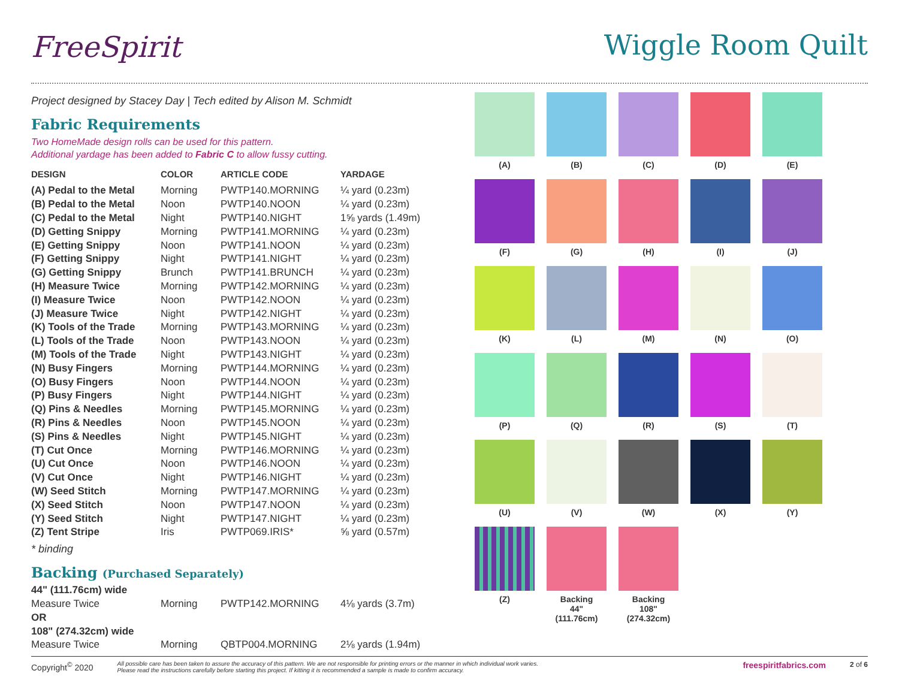FreeSpirit Wiggle Room Quilt
Project designed by Stacey Day | Tech edited by Alison M. Schmidt
Fabric Requirements
Two HomeMade design rolls can be used for this pattern.
Additional yardage has been added to Fabric C to allow fussy cutting.
| DESIGN | COLOR | ARTICLE CODE | YARDAGE |
| --- | --- | --- | --- |
| (A) Pedal to the Metal | Morning | PWTP140.MORNING | ¼ yard (0.23m) |
| (B) Pedal to the Metal | Noon | PWTP140.NOON | ¼ yard (0.23m) |
| (C) Pedal to the Metal | Night | PWTP140.NIGHT | 1⅝ yards (1.49m) |
| (D) Getting Snippy | Morning | PWTP141.MORNING | ¼ yard (0.23m) |
| (E) Getting Snippy | Noon | PWTP141.NOON | ¼ yard (0.23m) |
| (F) Getting Snippy | Night | PWTP141.NIGHT | ¼ yard (0.23m) |
| (G) Getting Snippy | Brunch | PWTP141.BRUNCH | ¼ yard (0.23m) |
| (H) Measure Twice | Morning | PWTP142.MORNING | ¼ yard (0.23m) |
| (I) Measure Twice | Noon | PWTP142.NOON | ¼ yard (0.23m) |
| (J) Measure Twice | Night | PWTP142.NIGHT | ¼ yard (0.23m) |
| (K) Tools of the Trade | Morning | PWTP143.MORNING | ¼ yard (0.23m) |
| (L) Tools of the Trade | Noon | PWTP143.NOON | ¼ yard (0.23m) |
| (M) Tools of the Trade | Night | PWTP143.NIGHT | ¼ yard (0.23m) |
| (N) Busy Fingers | Morning | PWTP144.MORNING | ¼ yard (0.23m) |
| (O) Busy Fingers | Noon | PWTP144.NOON | ¼ yard (0.23m) |
| (P) Busy Fingers | Night | PWTP144.NIGHT | ¼ yard (0.23m) |
| (Q) Pins & Needles | Morning | PWTP145.MORNING | ¼ yard (0.23m) |
| (R) Pins & Needles | Noon | PWTP145.NOON | ¼ yard (0.23m) |
| (S) Pins & Needles | Night | PWTP145.NIGHT | ¼ yard (0.23m) |
| (T) Cut Once | Morning | PWTP146.MORNING | ¼ yard (0.23m) |
| (U) Cut Once | Noon | PWTP146.NOON | ¼ yard (0.23m) |
| (V) Cut Once | Night | PWTP146.NIGHT | ¼ yard (0.23m) |
| (W) Seed Stitch | Morning | PWTP147.MORNING | ¼ yard (0.23m) |
| (X) Seed Stitch | Noon | PWTP147.NOON | ¼ yard (0.23m) |
| (Y) Seed Stitch | Night | PWTP147.NIGHT | ¼ yard (0.23m) |
| (Z) Tent Stripe | Iris | PWTP069.IRIS* | ⅝ yard (0.57m) |
* binding
Backing (Purchased Separately)
| 44" (111.76cm) wide | | | |
| Measure Twice | Morning | PWTP142.MORNING | 4⅛ yards (3.7m) |
| OR | | | |
| 108" (274.32cm) wide | | | |
| Measure Twice | Morning | QBTP004.MORNING | 2⅛ yards (1.94m) |
(A)
(B)
(C)
(D)
(E)
(F)
(G)
(H)
(I)
(J)
(K)
(L)
(M)
(N)
(O)
(P)
(Q)
(R)
(S)
(T)
(U)
(V)
(W)
(X)
(Y)
(Z)
Backing
44"
(111.76cm)
Backing
108"
(274.32cm)
Copyright<sup>©</sup> 2020
All possible care has been taken to assure the accuracy of this pattern. We are not responsible for printing errors or the manner in which individual work varies.
Please read the instructions carefully before starting this project. If kitting it is recommended a sample is made to confirm accuracy.
freespiritfabrics.com
2 of 6